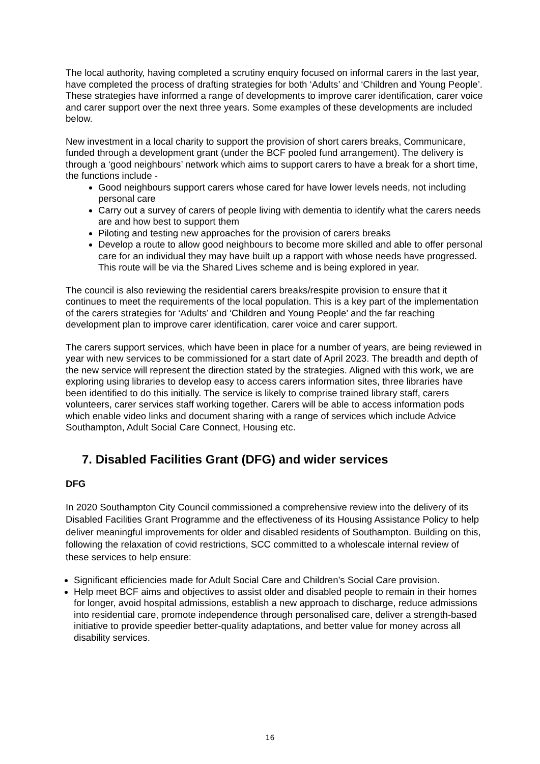The local authority, having completed a scrutiny enquiry focused on informal carers in the last year, have completed the process of drafting strategies for both ‘Adults’ and ‘Children and Young People’. These strategies have informed a range of developments to improve carer identification, carer voice and carer support over the next three years. Some examples of these developments are included below.
New investment in a local charity to support the provision of short carers breaks, Communicare, funded through a development grant (under the BCF pooled fund arrangement). The delivery is through a ‘good neighbours’ network which aims to support carers to have a break for a short time, the functions include -
Good neighbours support carers whose cared for have lower levels needs, not including personal care
Carry out a survey of carers of people living with dementia to identify what the carers needs are and how best to support them
Piloting and testing new approaches for the provision of carers breaks
Develop a route to allow good neighbours to become more skilled and able to offer personal care for an individual they may have built up a rapport with whose needs have progressed. This route will be via the Shared Lives scheme and is being explored in year.
The council is also reviewing the residential carers breaks/respite provision to ensure that it continues to meet the requirements of the local population. This is a key part of the implementation of the carers strategies for ‘Adults’ and ‘Children and Young People’ and the far reaching development plan to improve carer identification, carer voice and carer support.
The carers support services, which have been in place for a number of years, are being reviewed in year with new services to be commissioned for a start date of April 2023. The breadth and depth of the new service will represent the direction stated by the strategies. Aligned with this work, we are exploring using libraries to develop easy to access carers information sites, three libraries have been identified to do this initially. The service is likely to comprise trained library staff, carers volunteers, carer services staff working together. Carers will be able to access information pods which enable video links and document sharing with a range of services which include Advice Southampton, Adult Social Care Connect, Housing etc.
7. Disabled Facilities Grant (DFG) and wider services
DFG
In 2020 Southampton City Council commissioned a comprehensive review into the delivery of its Disabled Facilities Grant Programme and the effectiveness of its Housing Assistance Policy to help deliver meaningful improvements for older and disabled residents of Southampton. Building on this, following the relaxation of covid restrictions, SCC committed to a wholescale internal review of these services to help ensure:
Significant efficiencies made for Adult Social Care and Children’s Social Care provision.
Help meet BCF aims and objectives to assist older and disabled people to remain in their homes for longer, avoid hospital admissions, establish a new approach to discharge, reduce admissions into residential care, promote independence through personalised care, deliver a strength-based initiative to provide speedier better-quality adaptations, and better value for money across all disability services.
16